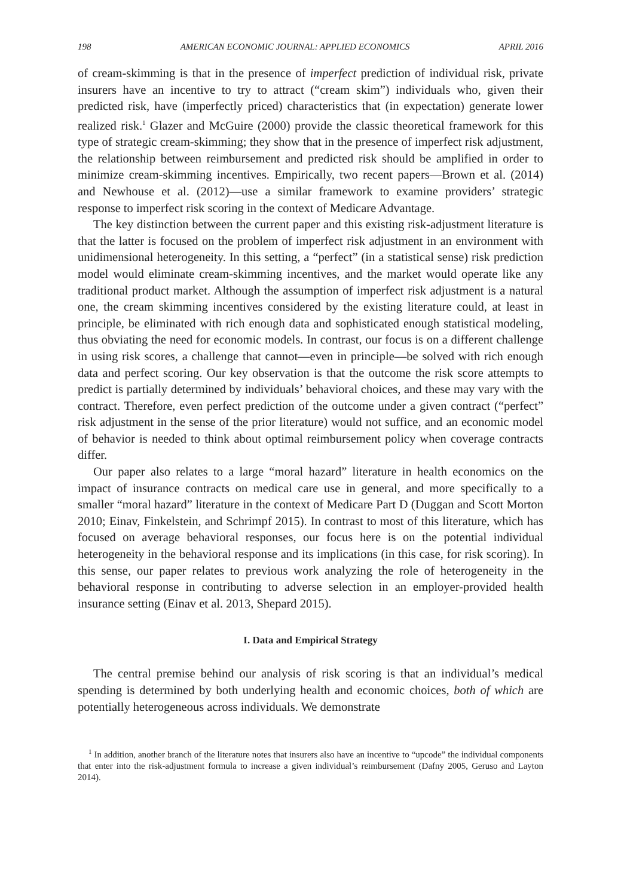198 AMERICAN ECONOMIC JOURNAL: APPLIED ECONOMICS APRIL 2016
of cream-skimming is that in the presence of imperfect prediction of individual risk, private insurers have an incentive to try to attract (“cream skim”) individuals who, given their predicted risk, have (imperfectly priced) characteristics that (in expectation) generate lower realized risk.<sup>1</sup> Glazer and McGuire (2000) provide the classic theoretical framework for this type of strategic cream-skimming; they show that in the presence of imperfect risk adjustment, the relationship between reimbursement and predicted risk should be amplified in order to minimize cream-skimming incentives. Empirically, two recent papers—Brown et al. (2014) and Newhouse et al. (2012)—use a similar framework to examine providers’ strategic response to imperfect risk scoring in the context of Medicare Advantage.
The key distinction between the current paper and this existing risk-adjustment literature is that the latter is focused on the problem of imperfect risk adjustment in an environment with unidimensional heterogeneity. In this setting, a “perfect” (in a statistical sense) risk prediction model would eliminate cream-skimming incentives, and the market would operate like any traditional product market. Although the assumption of imperfect risk adjustment is a natural one, the cream skimming incentives considered by the existing literature could, at least in principle, be eliminated with rich enough data and sophisticated enough statistical modeling, thus obviating the need for economic models. In contrast, our focus is on a different challenge in using risk scores, a challenge that cannot—even in principle—be solved with rich enough data and perfect scoring. Our key observation is that the outcome the risk score attempts to predict is partially determined by individuals’ behavioral choices, and these may vary with the contract. Therefore, even perfect prediction of the outcome under a given contract (“perfect” risk adjustment in the sense of the prior literature) would not suffice, and an economic model of behavior is needed to think about optimal reimbursement policy when coverage contracts differ.
Our paper also relates to a large “moral hazard” literature in health economics on the impact of insurance contracts on medical care use in general, and more specifically to a smaller “moral hazard” literature in the context of Medicare Part D (Duggan and Scott Morton 2010; Einav, Finkelstein, and Schrimpf 2015). In contrast to most of this literature, which has focused on average behavioral responses, our focus here is on the potential individual heterogeneity in the behavioral response and its implications (in this case, for risk scoring). In this sense, our paper relates to previous work analyzing the role of heterogeneity in the behavioral response in contributing to adverse selection in an employer-provided health insurance setting (Einav et al. 2013, Shepard 2015).
I. Data and Empirical Strategy
The central premise behind our analysis of risk scoring is that an individual’s medical spending is determined by both underlying health and economic choices, both of which are potentially heterogeneous across individuals. We demonstrate
<sup>1</sup> In addition, another branch of the literature notes that insurers also have an incentive to “upcode” the individual components that enter into the risk-adjustment formula to increase a given individual’s reimbursement (Dafny 2005, Geruso and Layton 2014).